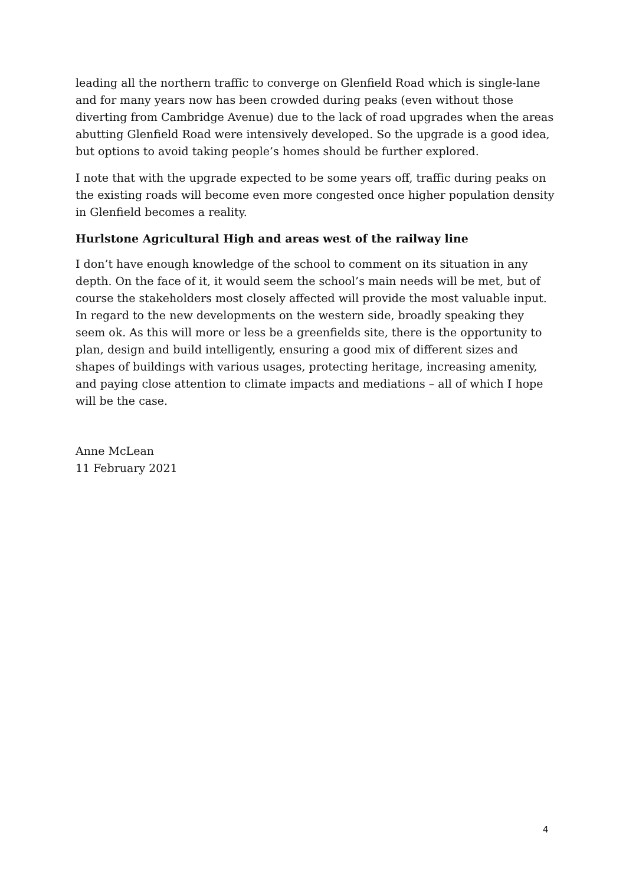leading all the northern traffic to converge on Glenfield Road which is single-lane and for many years now has been crowded during peaks (even without those diverting from Cambridge Avenue) due to the lack of road upgrades when the areas abutting Glenfield Road were intensively developed. So the upgrade is a good idea, but options to avoid taking people’s homes should be further explored.
I note that with the upgrade expected to be some years off, traffic during peaks on the existing roads will become even more congested once higher population density in Glenfield becomes a reality.
Hurlstone Agricultural High and areas west of the railway line
I don’t have enough knowledge of the school to comment on its situation in any depth. On the face of it, it would seem the school’s main needs will be met, but of course the stakeholders most closely affected will provide the most valuable input. In regard to the new developments on the western side, broadly speaking they seem ok. As this will more or less be a greenfields site, there is the opportunity to plan, design and build intelligently, ensuring a good mix of different sizes and shapes of buildings with various usages, protecting heritage, increasing amenity, and paying close attention to climate impacts and mediations – all of which I hope will be the case.
Anne McLean
11 February 2021
4